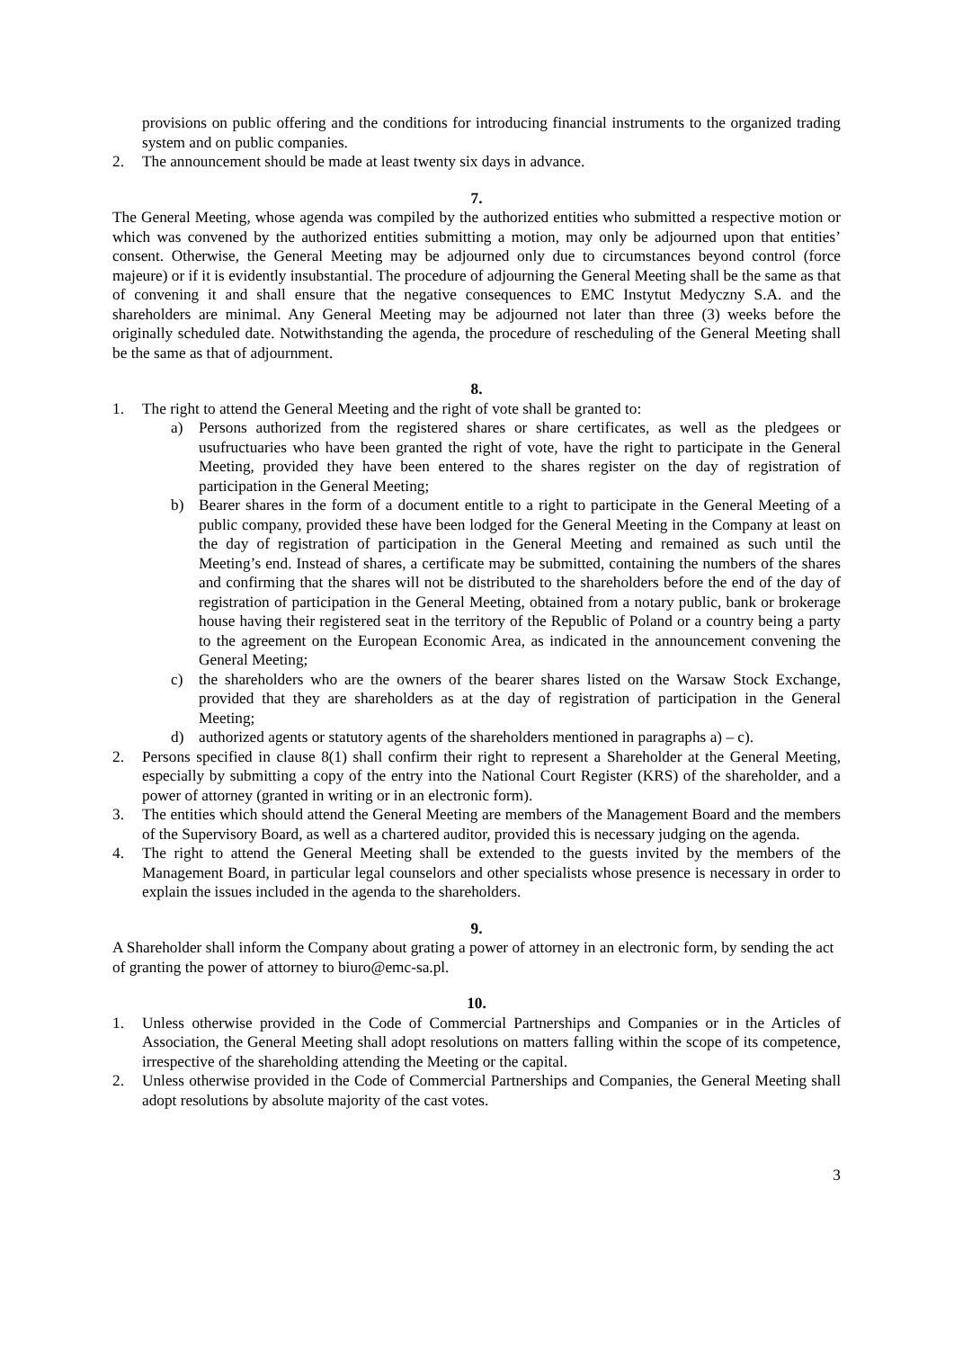provisions on public offering and the conditions for introducing financial instruments to the organized trading system and on public companies.
2. The announcement should be made at least twenty six days in advance.
7.
The General Meeting, whose agenda was compiled by the authorized entities who submitted a respective motion or which was convened by the authorized entities submitting a motion, may only be adjourned upon that entities’ consent. Otherwise, the General Meeting may be adjourned only due to circumstances beyond control (force majeure) or if it is evidently insubstantial. The procedure of adjourning the General Meeting shall be the same as that of convening it and shall ensure that the negative consequences to EMC Instytut Medyczny S.A. and the shareholders are minimal. Any General Meeting may be adjourned not later than three (3) weeks before the originally scheduled date. Notwithstanding the agenda, the procedure of rescheduling of the General Meeting shall be the same as that of adjournment.
8.
1. The right to attend the General Meeting and the right of vote shall be granted to:
a) Persons authorized from the registered shares or share certificates, as well as the pledgees or usufructuaries who have been granted the right of vote, have the right to participate in the General Meeting, provided they have been entered to the shares register on the day of registration of participation in the General Meeting;
b) Bearer shares in the form of a document entitle to a right to participate in the General Meeting of a public company, provided these have been lodged for the General Meeting in the Company at least on the day of registration of participation in the General Meeting and remained as such until the Meeting’s end. Instead of shares, a certificate may be submitted, containing the numbers of the shares and confirming that the shares will not be distributed to the shareholders before the end of the day of registration of participation in the General Meeting, obtained from a notary public, bank or brokerage house having their registered seat in the territory of the Republic of Poland or a country being a party to the agreement on the European Economic Area, as indicated in the announcement convening the General Meeting;
c) the shareholders who are the owners of the bearer shares listed on the Warsaw Stock Exchange, provided that they are shareholders as at the day of registration of participation in the General Meeting;
d) authorized agents or statutory agents of the shareholders mentioned in paragraphs a) – c).
2. Persons specified in clause 8(1) shall confirm their right to represent a Shareholder at the General Meeting, especially by submitting a copy of the entry into the National Court Register (KRS) of the shareholder, and a power of attorney (granted in writing or in an electronic form).
3. The entities which should attend the General Meeting are members of the Management Board and the members of the Supervisory Board, as well as a chartered auditor, provided this is necessary judging on the agenda.
4. The right to attend the General Meeting shall be extended to the guests invited by the members of the Management Board, in particular legal counselors and other specialists whose presence is necessary in order to explain the issues included in the agenda to the shareholders.
9.
A Shareholder shall inform the Company about grating a power of attorney in an electronic form, by sending the act of granting the power of attorney to biuro@emc-sa.pl.
10.
1. Unless otherwise provided in the Code of Commercial Partnerships and Companies or in the Articles of Association, the General Meeting shall adopt resolutions on matters falling within the scope of its competence, irrespective of the shareholding attending the Meeting or the capital.
2. Unless otherwise provided in the Code of Commercial Partnerships and Companies, the General Meeting shall adopt resolutions by absolute majority of the cast votes.
3